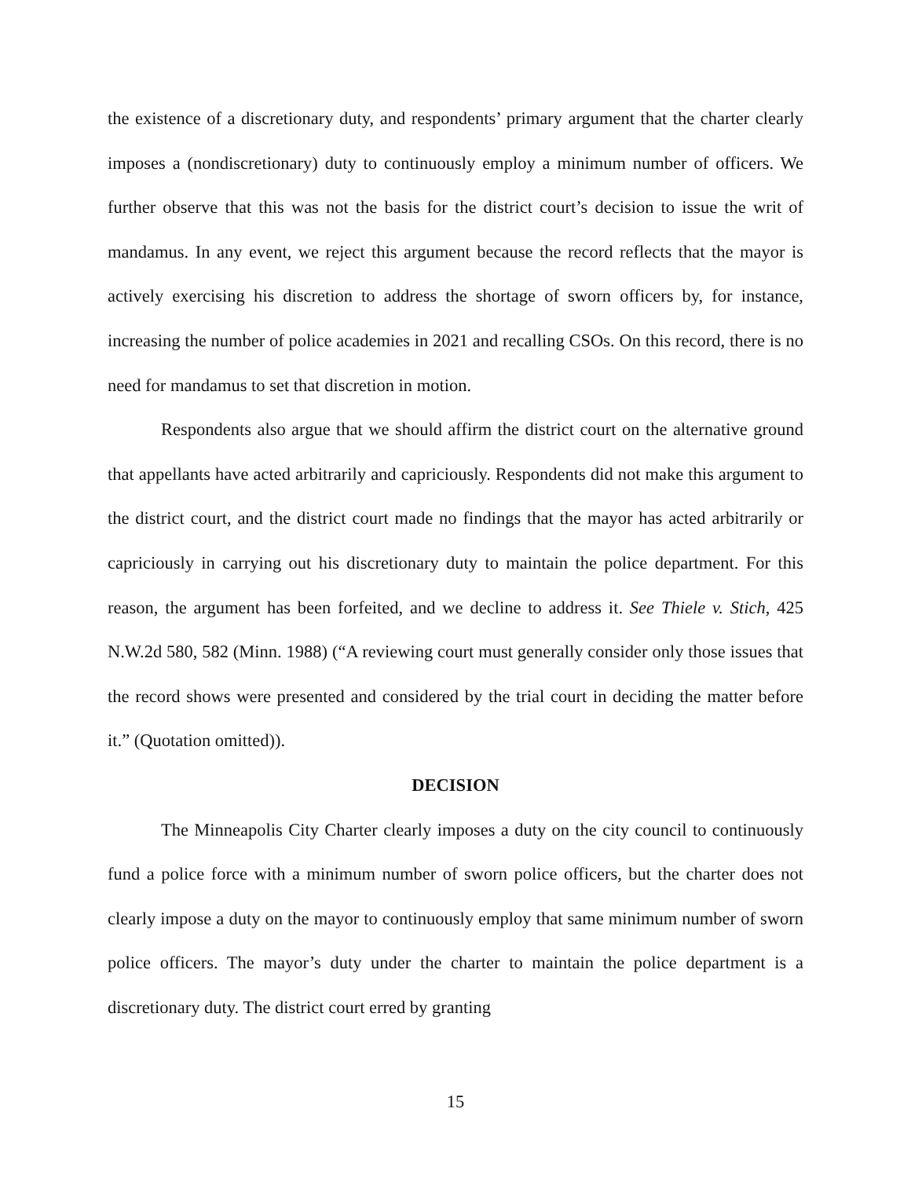the existence of a discretionary duty, and respondents’ primary argument that the charter clearly imposes a (nondiscretionary) duty to continuously employ a minimum number of officers. We further observe that this was not the basis for the district court’s decision to issue the writ of mandamus. In any event, we reject this argument because the record reflects that the mayor is actively exercising his discretion to address the shortage of sworn officers by, for instance, increasing the number of police academies in 2021 and recalling CSOs. On this record, there is no need for mandamus to set that discretion in motion.
Respondents also argue that we should affirm the district court on the alternative ground that appellants have acted arbitrarily and capriciously. Respondents did not make this argument to the district court, and the district court made no findings that the mayor has acted arbitrarily or capriciously in carrying out his discretionary duty to maintain the police department. For this reason, the argument has been forfeited, and we decline to address it. See Thiele v. Stich, 425 N.W.2d 580, 582 (Minn. 1988) (“A reviewing court must generally consider only those issues that the record shows were presented and considered by the trial court in deciding the matter before it.” (Quotation omitted)).
DECISION
The Minneapolis City Charter clearly imposes a duty on the city council to continuously fund a police force with a minimum number of sworn police officers, but the charter does not clearly impose a duty on the mayor to continuously employ that same minimum number of sworn police officers. The mayor’s duty under the charter to maintain the police department is a discretionary duty. The district court erred by granting
15